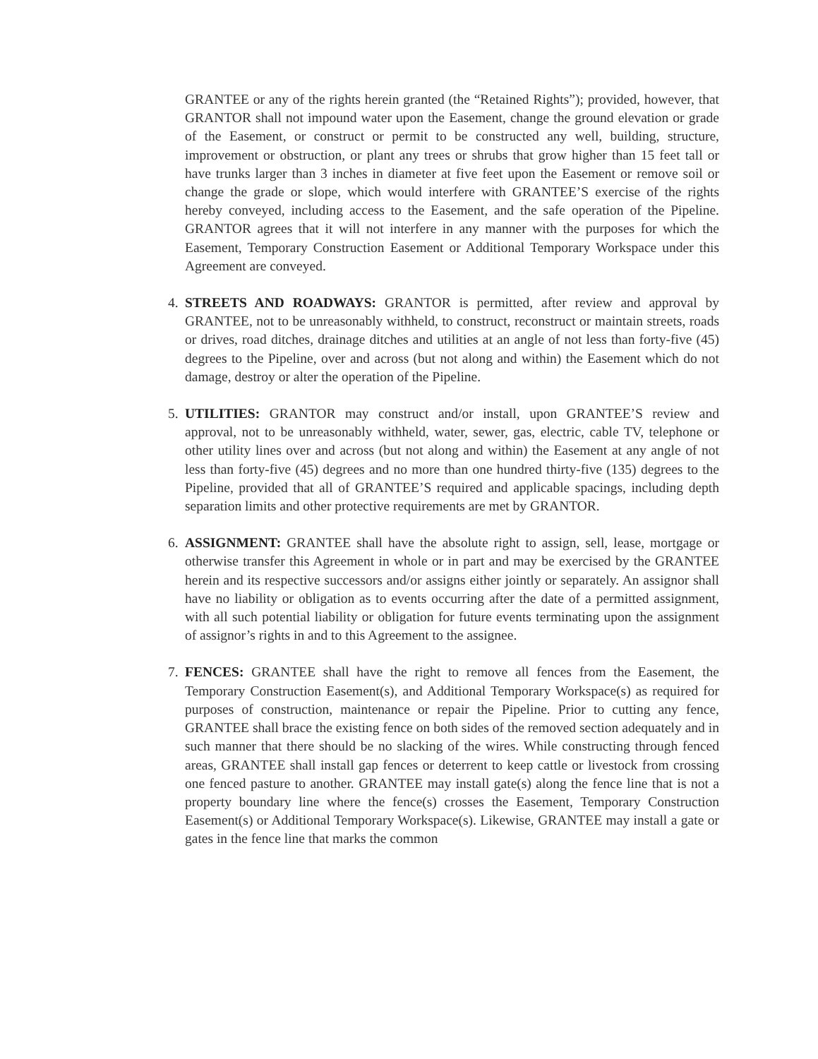GRANTEE or any of the rights herein granted (the “Retained Rights”); provided, however, that GRANTOR shall not impound water upon the Easement, change the ground elevation or grade of the Easement, or construct or permit to be constructed any well, building, structure, improvement or obstruction, or plant any trees or shrubs that grow higher than 15 feet tall or have trunks larger than 3 inches in diameter at five feet upon the Easement or remove soil or change the grade or slope, which would interfere with GRANTEE’S exercise of the rights hereby conveyed, including access to the Easement, and the safe operation of the Pipeline. GRANTOR agrees that it will not interfere in any manner with the purposes for which the Easement, Temporary Construction Easement or Additional Temporary Workspace under this Agreement are conveyed.
4. STREETS AND ROADWAYS: GRANTOR is permitted, after review and approval by GRANTEE, not to be unreasonably withheld, to construct, reconstruct or maintain streets, roads or drives, road ditches, drainage ditches and utilities at an angle of not less than forty-five (45) degrees to the Pipeline, over and across (but not along and within) the Easement which do not damage, destroy or alter the operation of the Pipeline.
5. UTILITIES: GRANTOR may construct and/or install, upon GRANTEE’S review and approval, not to be unreasonably withheld, water, sewer, gas, electric, cable TV, telephone or other utility lines over and across (but not along and within) the Easement at any angle of not less than forty-five (45) degrees and no more than one hundred thirty-five (135) degrees to the Pipeline, provided that all of GRANTEE’S required and applicable spacings, including depth separation limits and other protective requirements are met by GRANTOR.
6. ASSIGNMENT: GRANTEE shall have the absolute right to assign, sell, lease, mortgage or otherwise transfer this Agreement in whole or in part and may be exercised by the GRANTEE herein and its respective successors and/or assigns either jointly or separately. An assignor shall have no liability or obligation as to events occurring after the date of a permitted assignment, with all such potential liability or obligation for future events terminating upon the assignment of assignor’s rights in and to this Agreement to the assignee.
7. FENCES: GRANTEE shall have the right to remove all fences from the Easement, the Temporary Construction Easement(s), and Additional Temporary Workspace(s) as required for purposes of construction, maintenance or repair the Pipeline. Prior to cutting any fence, GRANTEE shall brace the existing fence on both sides of the removed section adequately and in such manner that there should be no slacking of the wires. While constructing through fenced areas, GRANTEE shall install gap fences or deterrent to keep cattle or livestock from crossing one fenced pasture to another. GRANTEE may install gate(s) along the fence line that is not a property boundary line where the fence(s) crosses the Easement, Temporary Construction Easement(s) or Additional Temporary Workspace(s). Likewise, GRANTEE may install a gate or gates in the fence line that marks the common